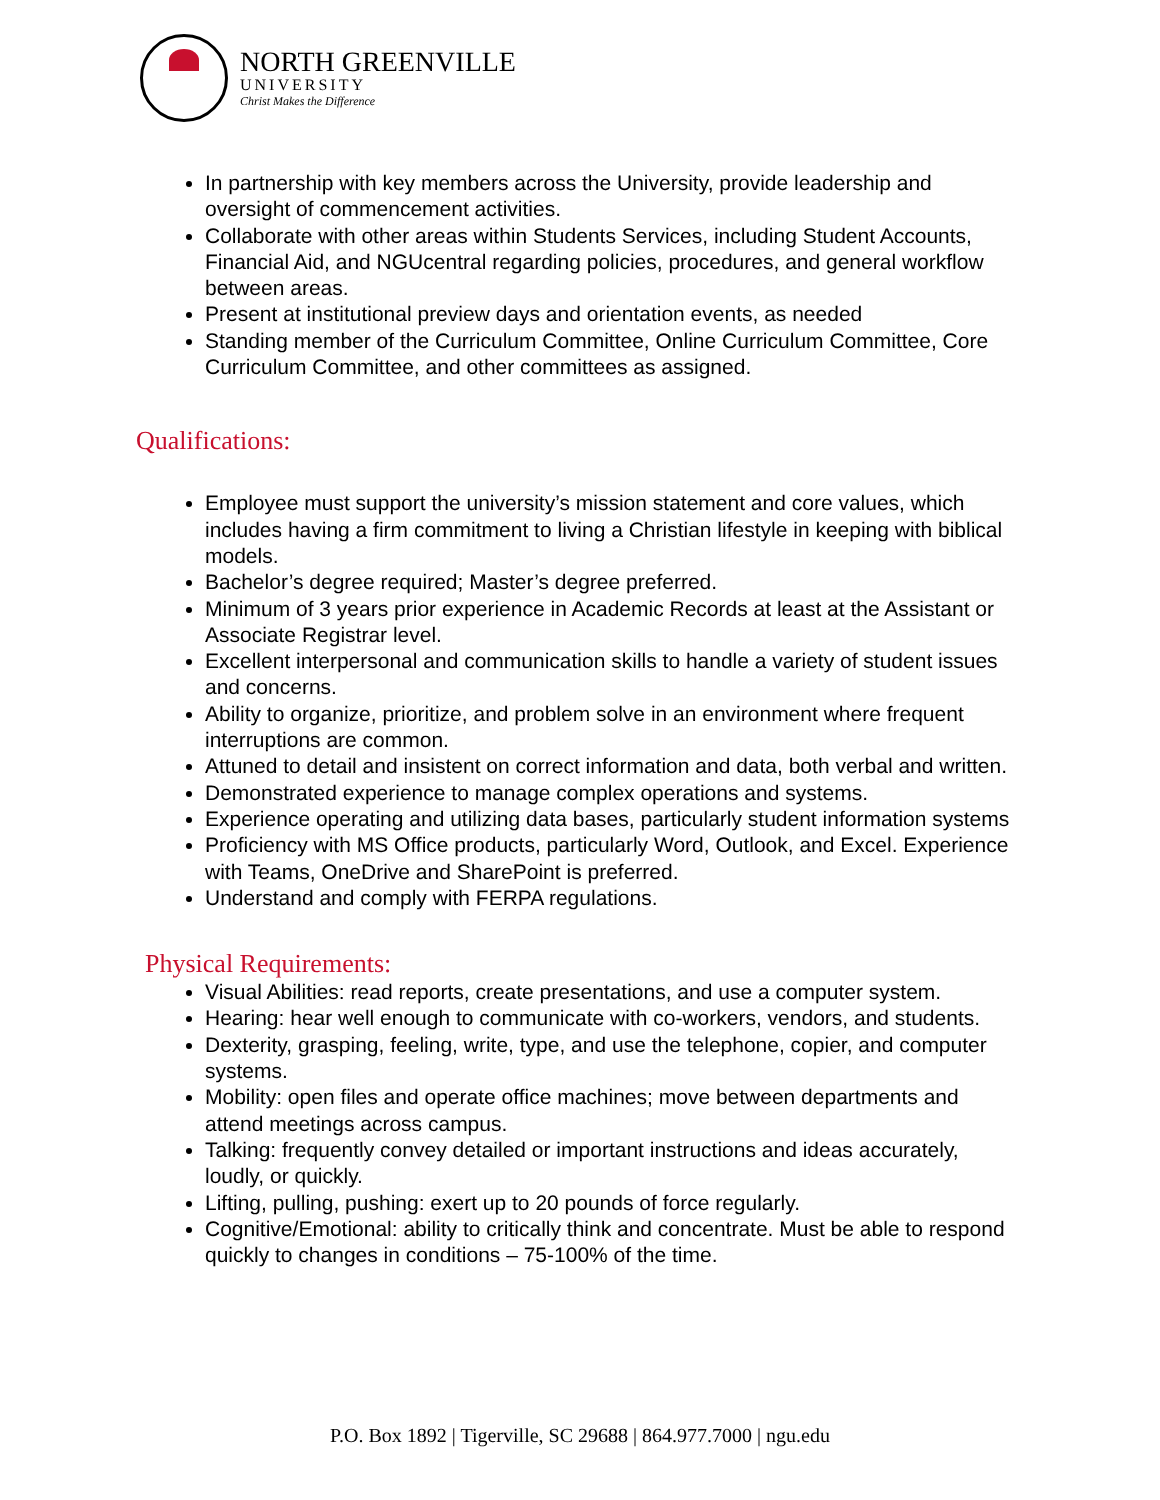NORTH GREENVILLE
UNIVERSITY
Christ Makes the Difference
In partnership with key members across the University, provide leadership and oversight of commencement activities.
Collaborate with other areas within Students Services, including Student Accounts, Financial Aid, and NGUcentral regarding policies, procedures, and general workflow between areas.
Present at institutional preview days and orientation events, as needed
Standing member of the Curriculum Committee, Online Curriculum Committee, Core Curriculum Committee, and other committees as assigned.
Qualifications:
Employee must support the university’s mission statement and core values, which includes having a firm commitment to living a Christian lifestyle in keeping with biblical models.
Bachelor’s degree required; Master’s degree preferred.
Minimum of 3 years prior experience in Academic Records at least at the Assistant or Associate Registrar level.
Excellent interpersonal and communication skills to handle a variety of student issues and concerns.
Ability to organize, prioritize, and problem solve in an environment where frequent interruptions are common.
Attuned to detail and insistent on correct information and data, both verbal and written.
Demonstrated experience to manage complex operations and systems.
Experience operating and utilizing data bases, particularly student information systems
Proficiency with MS Office products, particularly Word, Outlook, and Excel. Experience with Teams, OneDrive and SharePoint is preferred.
Understand and comply with FERPA regulations.
Physical Requirements:
Visual Abilities: read reports, create presentations, and use a computer system.
Hearing: hear well enough to communicate with co-workers, vendors, and students.
Dexterity, grasping, feeling, write, type, and use the telephone, copier, and computer systems.
Mobility: open files and operate office machines; move between departments and attend meetings across campus.
Talking: frequently convey detailed or important instructions and ideas accurately, loudly, or quickly.
Lifting, pulling, pushing: exert up to 20 pounds of force regularly.
Cognitive/Emotional: ability to critically think and concentrate. Must be able to respond quickly to changes in conditions – 75-100% of the time.
P.O. Box 1892 | Tigerville, SC 29688 | 864.977.7000 | ngu.edu